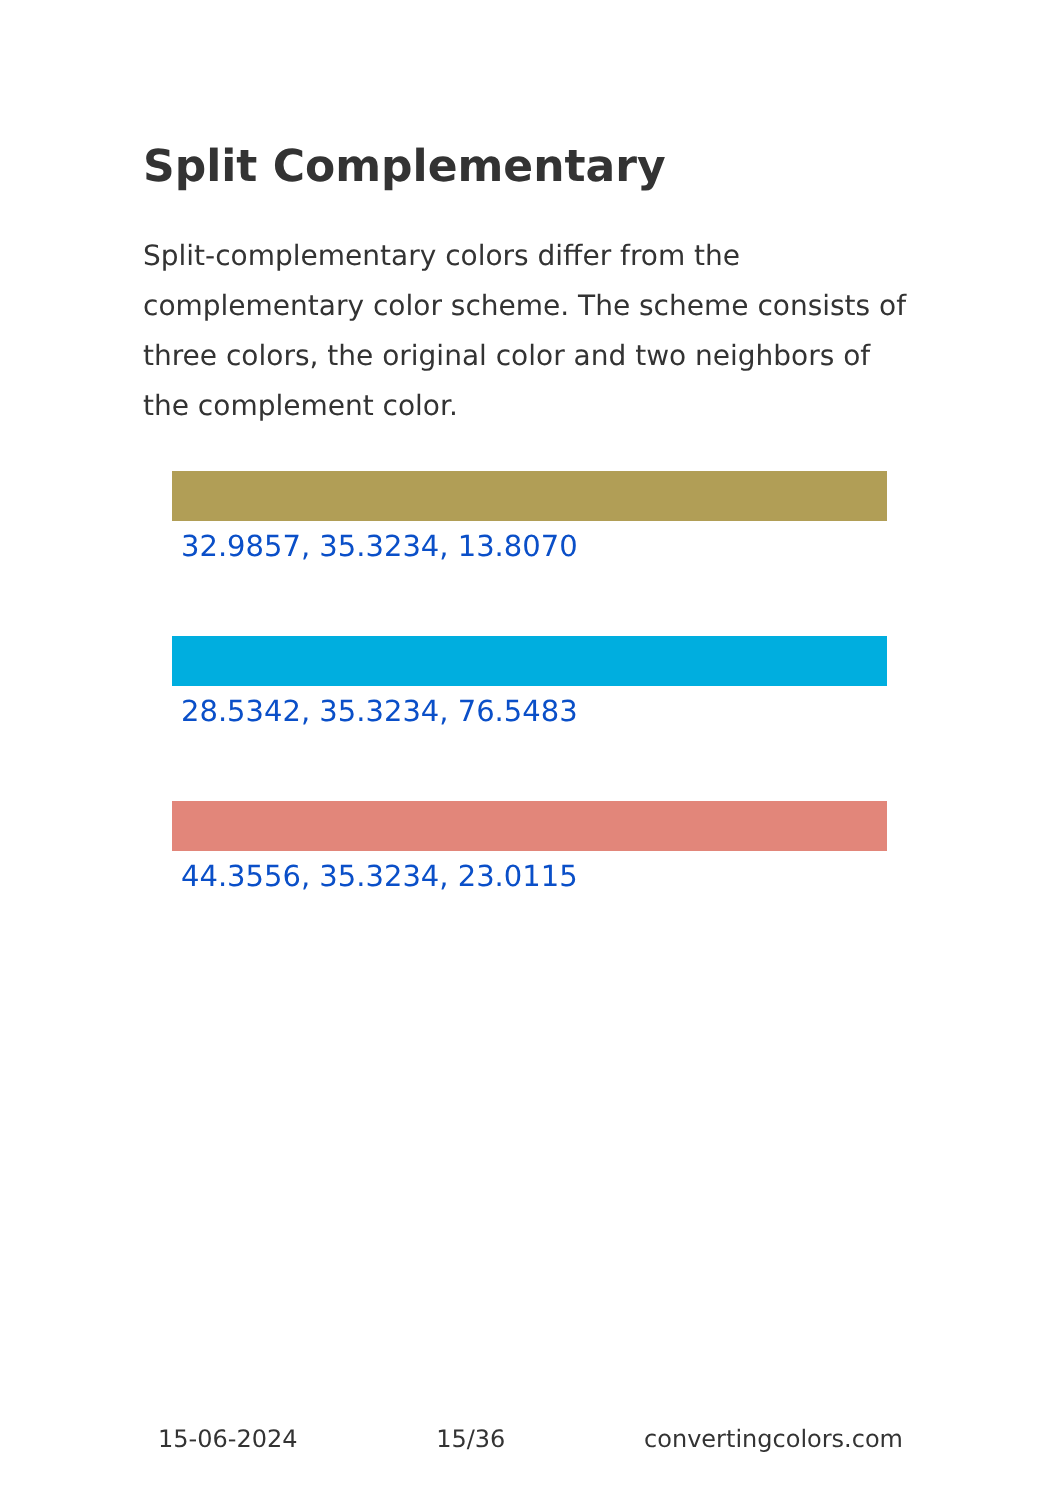Split Complementary
Split-complementary colors differ from the complementary color scheme. The scheme consists of three colors, the original color and two neighbors of the complement color.
32.9857, 35.3234, 13.8070
28.5342, 35.3234, 76.5483
44.3556, 35.3234, 23.0115
15-06-2024 15/36 convertingcolors.com